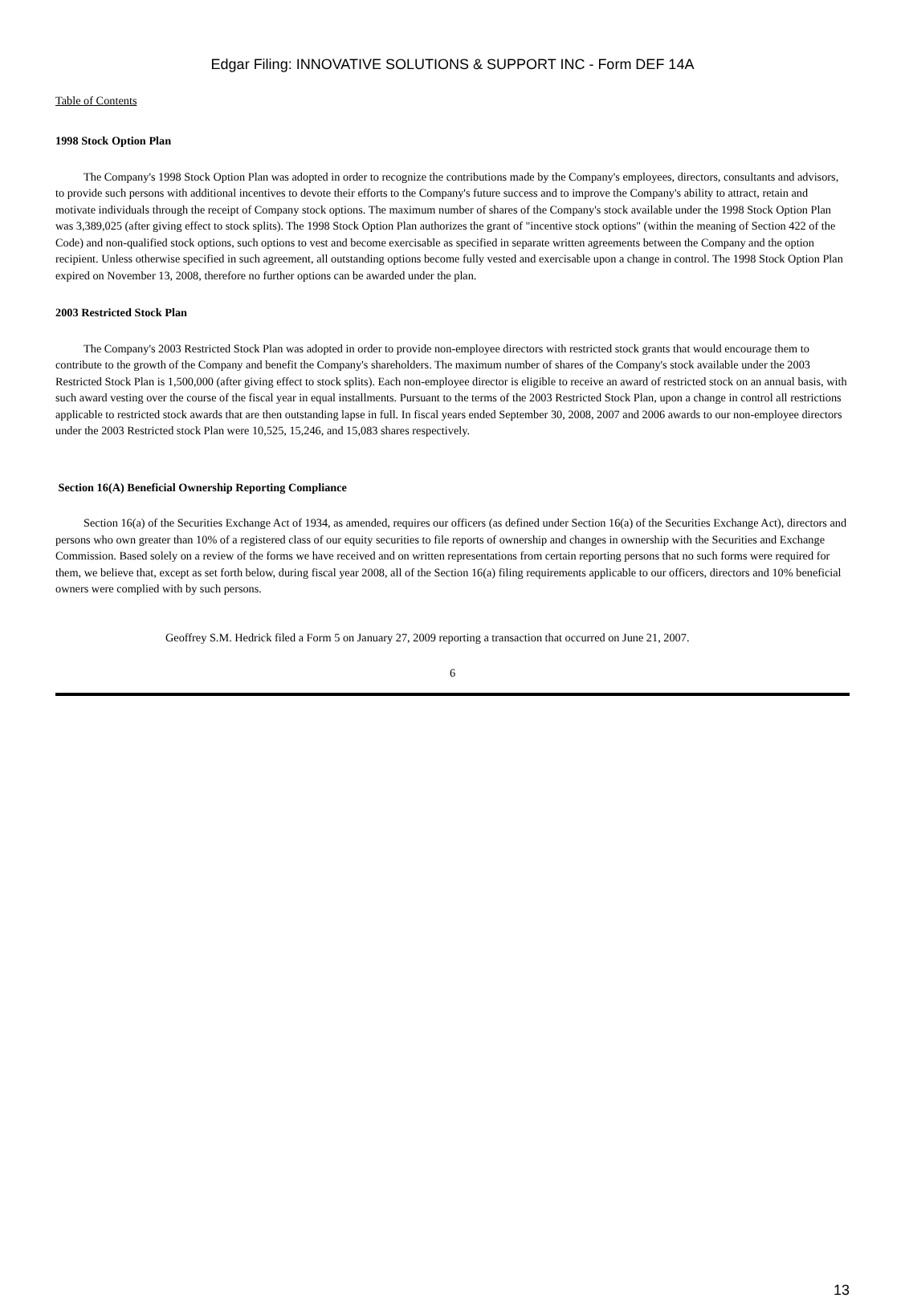Edgar Filing: INNOVATIVE SOLUTIONS & SUPPORT INC - Form DEF 14A
Table of Contents
1998 Stock Option Plan
The Company's 1998 Stock Option Plan was adopted in order to recognize the contributions made by the Company's employees, directors, consultants and advisors, to provide such persons with additional incentives to devote their efforts to the Company's future success and to improve the Company's ability to attract, retain and motivate individuals through the receipt of Company stock options. The maximum number of shares of the Company's stock available under the 1998 Stock Option Plan was 3,389,025 (after giving effect to stock splits). The 1998 Stock Option Plan authorizes the grant of "incentive stock options" (within the meaning of Section 422 of the Code) and non-qualified stock options, such options to vest and become exercisable as specified in separate written agreements between the Company and the option recipient. Unless otherwise specified in such agreement, all outstanding options become fully vested and exercisable upon a change in control. The 1998 Stock Option Plan expired on November 13, 2008, therefore no further options can be awarded under the plan.
2003 Restricted Stock Plan
The Company's 2003 Restricted Stock Plan was adopted in order to provide non-employee directors with restricted stock grants that would encourage them to contribute to the growth of the Company and benefit the Company's shareholders. The maximum number of shares of the Company's stock available under the 2003 Restricted Stock Plan is 1,500,000 (after giving effect to stock splits). Each non-employee director is eligible to receive an award of restricted stock on an annual basis, with such award vesting over the course of the fiscal year in equal installments. Pursuant to the terms of the 2003 Restricted Stock Plan, upon a change in control all restrictions applicable to restricted stock awards that are then outstanding lapse in full. In fiscal years ended September 30, 2008, 2007 and 2006 awards to our non-employee directors under the 2003 Restricted stock Plan were 10,525, 15,246, and 15,083 shares respectively.
Section 16(A) Beneficial Ownership Reporting Compliance
Section 16(a) of the Securities Exchange Act of 1934, as amended, requires our officers (as defined under Section 16(a) of the Securities Exchange Act), directors and persons who own greater than 10% of a registered class of our equity securities to file reports of ownership and changes in ownership with the Securities and Exchange Commission. Based solely on a review of the forms we have received and on written representations from certain reporting persons that no such forms were required for them, we believe that, except as set forth below, during fiscal year 2008, all of the Section 16(a) filing requirements applicable to our officers, directors and 10% beneficial owners were complied with by such persons.
Geoffrey S.M. Hedrick filed a Form 5 on January 27, 2009 reporting a transaction that occurred on June 21, 2007.
6
13